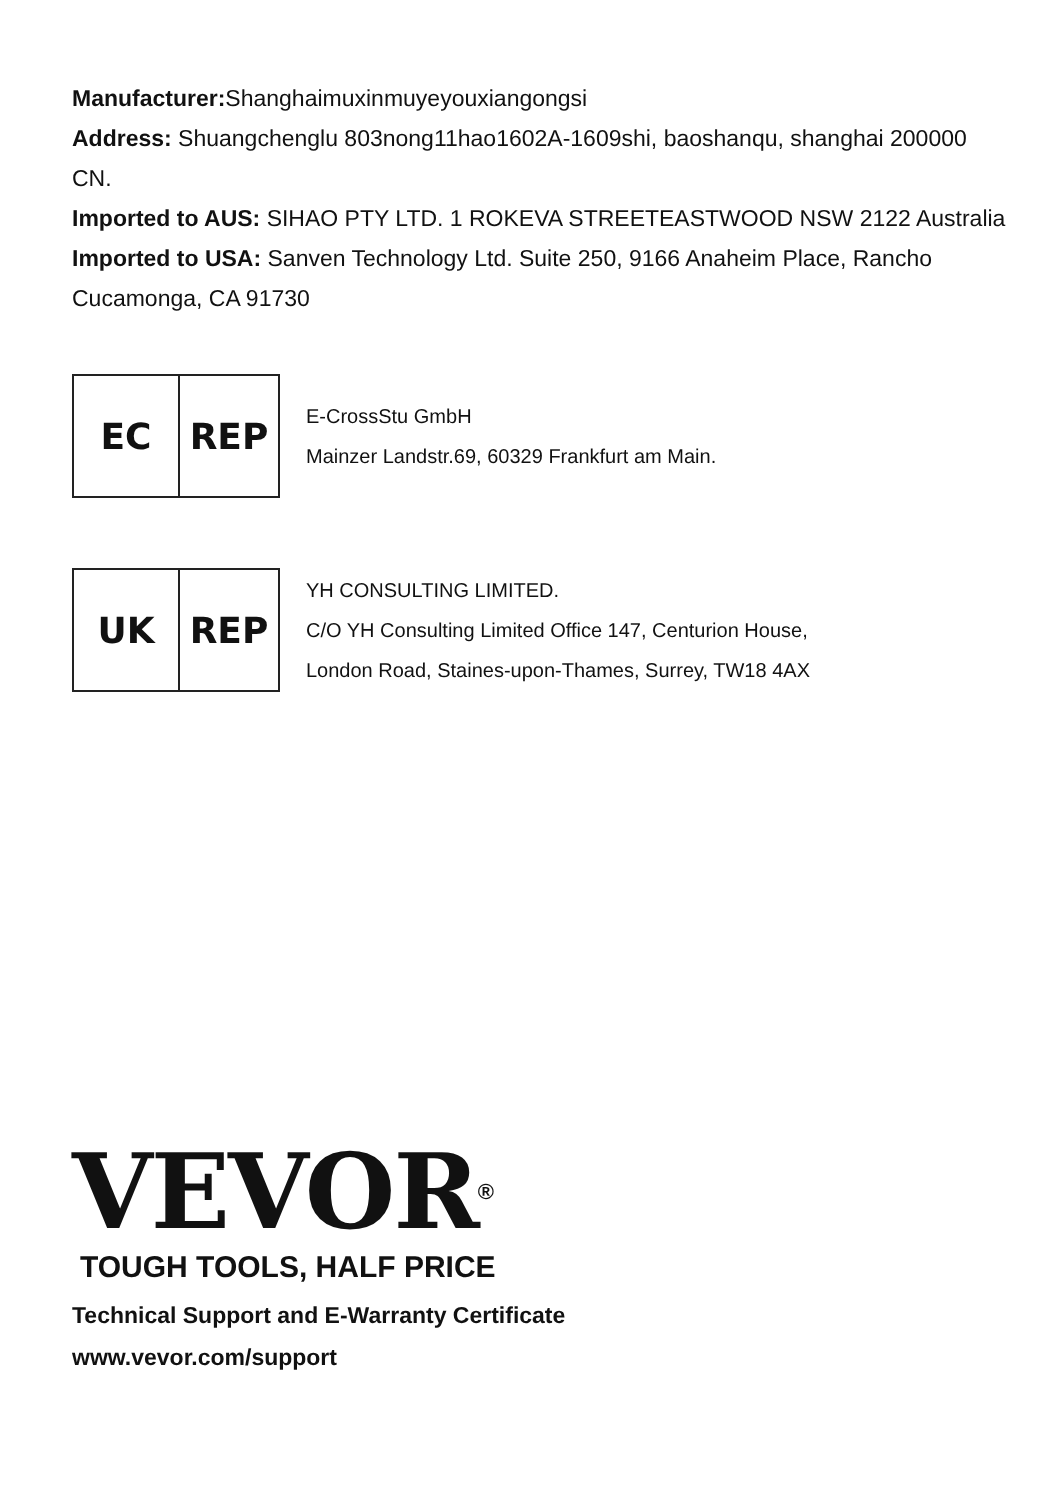Manufacturer: Shanghaimuxinmuyeyouxiangongsi
Address: Shuangchenglu 803nong11hao1602A-1609shi, baoshanqu, shanghai 200000 CN.
Imported to AUS: SIHAO PTY LTD. 1 ROKEVA STREETEASTWOOD NSW 2122 Australia
Imported to USA: Sanven Technology Ltd. Suite 250, 9166 Anaheim Place, Rancho Cucamonga, CA 91730
EC REP
E-CrossStu GmbH
Mainzer Landstr.69, 60329 Frankfurt am Main.
UK REP
YH CONSULTING LIMITED.
C/O YH Consulting Limited Office 147, Centurion House,
London Road, Staines-upon-Thames, Surrey, TW18 4AX
VEVOR<sup>®</sup>
TOUGH TOOLS, HALF PRICE
Technical Support and E-Warranty Certificate
www.vevor.com/support